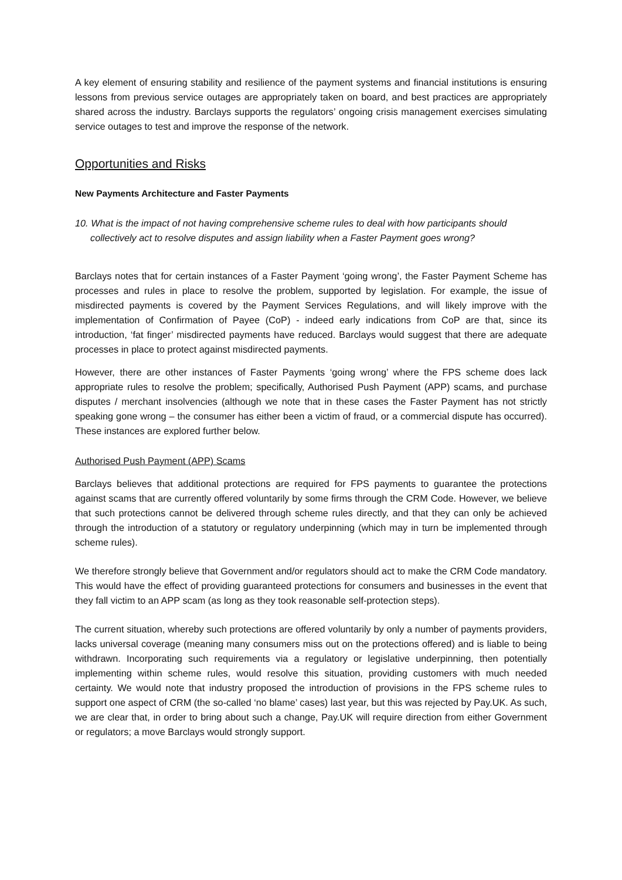A key element of ensuring stability and resilience of the payment systems and financial institutions is ensuring lessons from previous service outages are appropriately taken on board, and best practices are appropriately shared across the industry. Barclays supports the regulators’ ongoing crisis management exercises simulating service outages to test and improve the response of the network.
Opportunities and Risks
New Payments Architecture and Faster Payments
10. What is the impact of not having comprehensive scheme rules to deal with how participants should collectively act to resolve disputes and assign liability when a Faster Payment goes wrong?
Barclays notes that for certain instances of a Faster Payment ‘going wrong’, the Faster Payment Scheme has processes and rules in place to resolve the problem, supported by legislation. For example, the issue of misdirected payments is covered by the Payment Services Regulations, and will likely improve with the implementation of Confirmation of Payee (CoP) - indeed early indications from CoP are that, since its introduction, ‘fat finger’ misdirected payments have reduced. Barclays would suggest that there are adequate processes in place to protect against misdirected payments.
However, there are other instances of Faster Payments ‘going wrong’ where the FPS scheme does lack appropriate rules to resolve the problem; specifically, Authorised Push Payment (APP) scams, and purchase disputes / merchant insolvencies (although we note that in these cases the Faster Payment has not strictly speaking gone wrong – the consumer has either been a victim of fraud, or a commercial dispute has occurred). These instances are explored further below.
Authorised Push Payment (APP) Scams
Barclays believes that additional protections are required for FPS payments to guarantee the protections against scams that are currently offered voluntarily by some firms through the CRM Code. However, we believe that such protections cannot be delivered through scheme rules directly, and that they can only be achieved through the introduction of a statutory or regulatory underpinning (which may in turn be implemented through scheme rules).
We therefore strongly believe that Government and/or regulators should act to make the CRM Code mandatory. This would have the effect of providing guaranteed protections for consumers and businesses in the event that they fall victim to an APP scam (as long as they took reasonable self-protection steps).
The current situation, whereby such protections are offered voluntarily by only a number of payments providers, lacks universal coverage (meaning many consumers miss out on the protections offered) and is liable to being withdrawn. Incorporating such requirements via a regulatory or legislative underpinning, then potentially implementing within scheme rules, would resolve this situation, providing customers with much needed certainty. We would note that industry proposed the introduction of provisions in the FPS scheme rules to support one aspect of CRM (the so-called ‘no blame’ cases) last year, but this was rejected by Pay.UK. As such, we are clear that, in order to bring about such a change, Pay.UK will require direction from either Government or regulators; a move Barclays would strongly support.